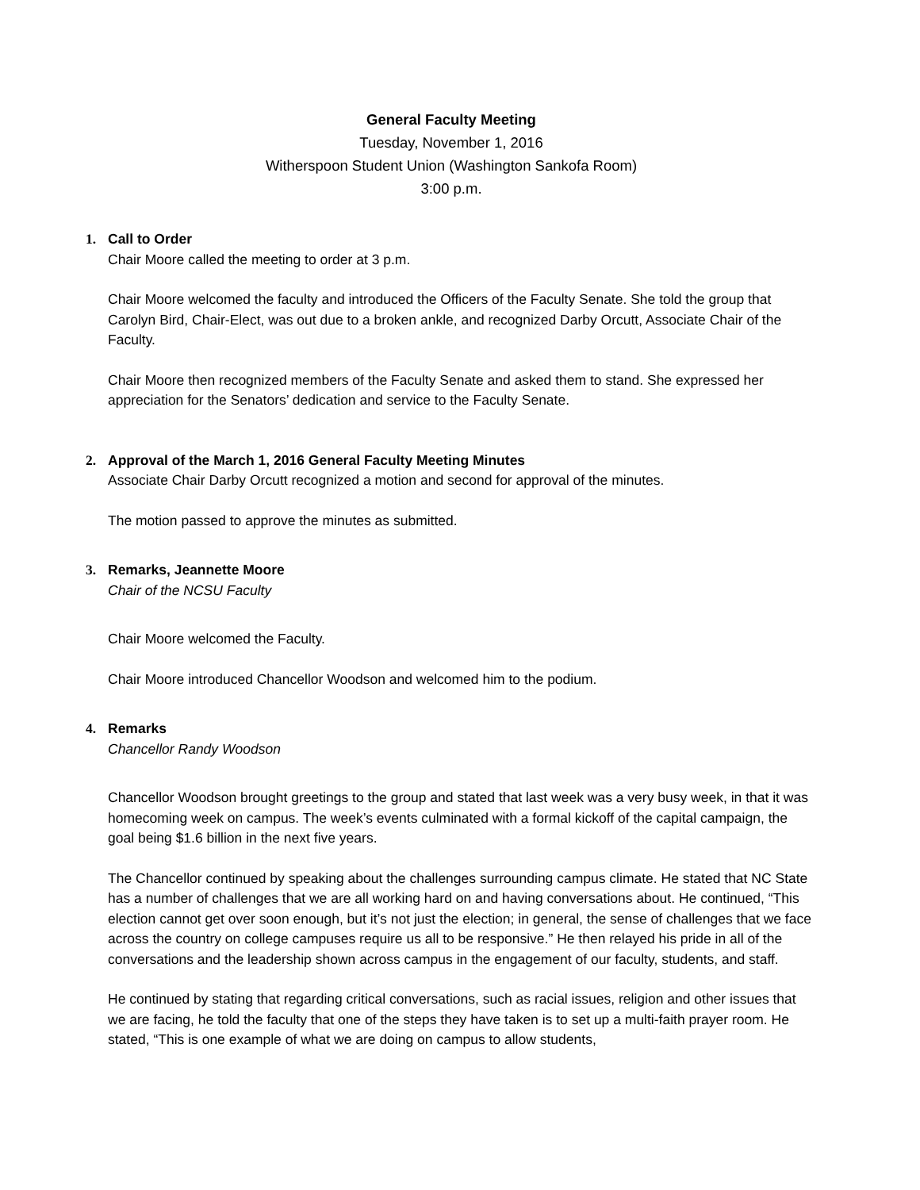General Faculty Meeting
Tuesday, November 1, 2016
Witherspoon Student Union (Washington Sankofa Room)
3:00 p.m.
1. Call to Order
Chair Moore called the meeting to order at 3 p.m.
Chair Moore welcomed the faculty and introduced the Officers of the Faculty Senate. She told the group that Carolyn Bird, Chair-Elect, was out due to a broken ankle, and recognized Darby Orcutt, Associate Chair of the Faculty.
Chair Moore then recognized members of the Faculty Senate and asked them to stand. She expressed her appreciation for the Senators’ dedication and service to the Faculty Senate.
2. Approval of the March 1, 2016 General Faculty Meeting Minutes
Associate Chair Darby Orcutt recognized a motion and second for approval of the minutes.
The motion passed to approve the minutes as submitted.
3. Remarks, Jeannette Moore
Chair of the NCSU Faculty
Chair Moore welcomed the Faculty.
Chair Moore introduced Chancellor Woodson and welcomed him to the podium.
4. Remarks
Chancellor Randy Woodson
Chancellor Woodson brought greetings to the group and stated that last week was a very busy week, in that it was homecoming week on campus. The week’s events culminated with a formal kickoff of the capital campaign, the goal being $1.6 billion in the next five years.
The Chancellor continued by speaking about the challenges surrounding campus climate. He stated that NC State has a number of challenges that we are all working hard on and having conversations about. He continued, “This election cannot get over soon enough, but it’s not just the election; in general, the sense of challenges that we face across the country on college campuses require us all to be responsive.” He then relayed his pride in all of the conversations and the leadership shown across campus in the engagement of our faculty, students, and staff.
He continued by stating that regarding critical conversations, such as racial issues, religion and other issues that we are facing, he told the faculty that one of the steps they have taken is to set up a multi-faith prayer room. He stated, “This is one example of what we are doing on campus to allow students,